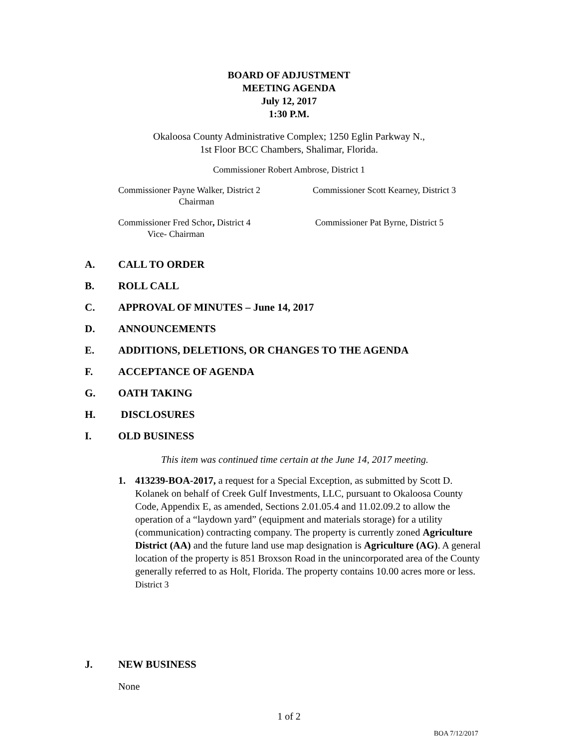BOARD OF ADJUSTMENT
MEETING AGENDA
July 12, 2017
1:30 P.M.
Okaloosa County Administrative Complex; 1250 Eglin Parkway N.,
1st Floor BCC Chambers, Shalimar, Florida.
Commissioner Robert Ambrose, District 1
Commissioner Payne Walker, District 2
Chairman
Commissioner Scott Kearney, District 3
Commissioner Fred Schor, District 4
Vice- Chairman
Commissioner Pat Byrne, District 5
A. CALL TO ORDER
B. ROLL CALL
C. APPROVAL OF MINUTES – June 14, 2017
D. ANNOUNCEMENTS
E. ADDITIONS, DELETIONS, OR CHANGES TO THE AGENDA
F. ACCEPTANCE OF AGENDA
G. OATH TAKING
H. DISCLOSURES
I. OLD BUSINESS
This item was continued time certain at the June 14, 2017 meeting.
1. 413239-BOA-2017, a request for a Special Exception, as submitted by Scott D. Kolanek on behalf of Creek Gulf Investments, LLC, pursuant to Okaloosa County Code, Appendix E, as amended, Sections 2.01.05.4 and 11.02.09.2 to allow the operation of a “laydown yard” (equipment and materials storage) for a utility (communication) contracting company. The property is currently zoned Agriculture District (AA) and the future land use map designation is Agriculture (AG). A general location of the property is 851 Broxson Road in the unincorporated area of the County generally referred to as Holt, Florida. The property contains 10.00 acres more or less.
District 3
J. NEW BUSINESS
None
1 of 2
BOA 7/12/2017